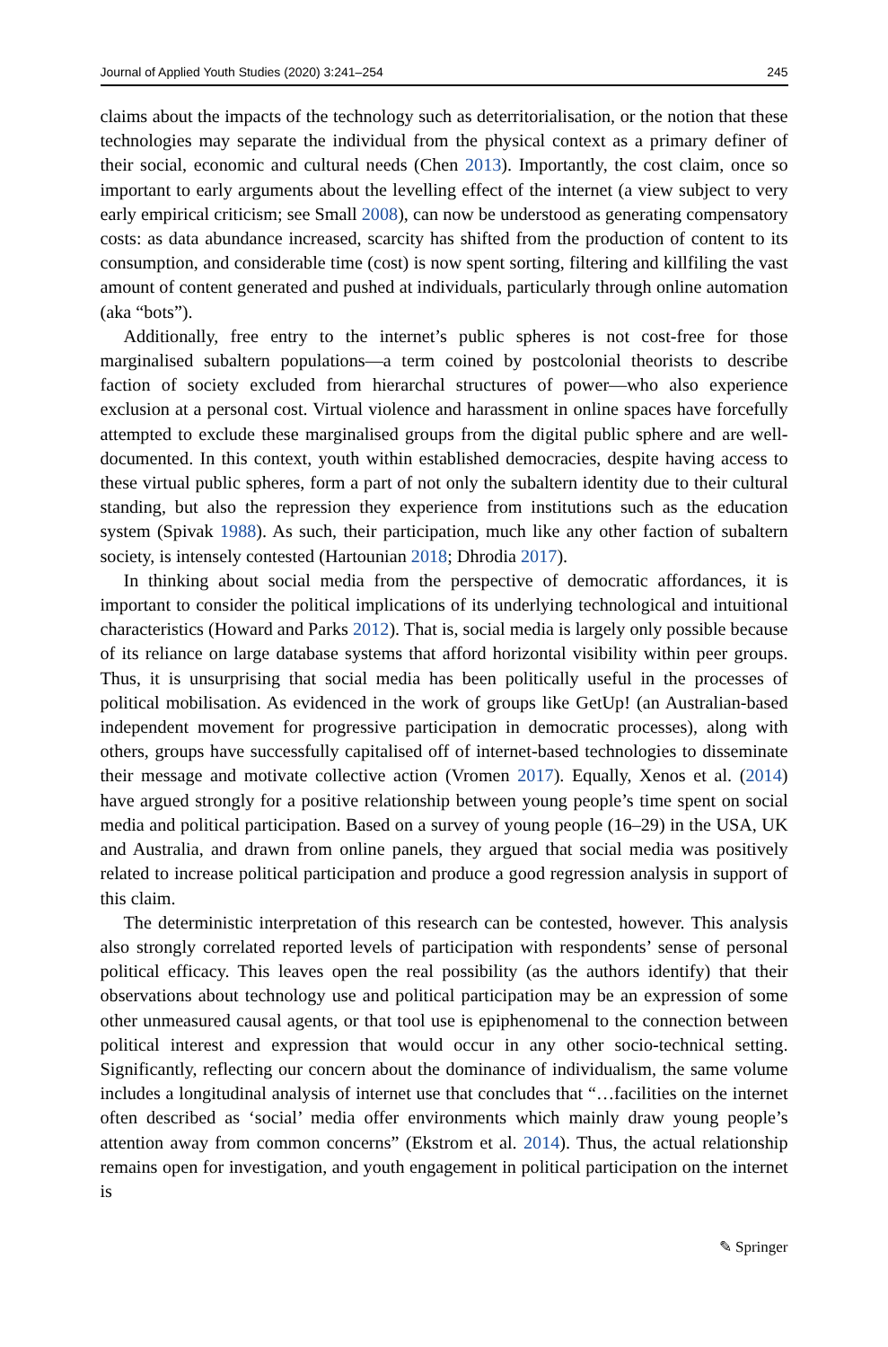Journal of Applied Youth Studies (2020) 3:241–254 245
claims about the impacts of the technology such as deterritorialisation, or the notion that these technologies may separate the individual from the physical context as a primary definer of their social, economic and cultural needs (Chen 2013). Importantly, the cost claim, once so important to early arguments about the levelling effect of the internet (a view subject to very early empirical criticism; see Small 2008), can now be understood as generating compensatory costs: as data abundance increased, scarcity has shifted from the production of content to its consumption, and considerable time (cost) is now spent sorting, filtering and killfiling the vast amount of content generated and pushed at individuals, particularly through online automation (aka “bots”).
Additionally, free entry to the internet’s public spheres is not cost-free for those marginalised subaltern populations—a term coined by postcolonial theorists to describe faction of society excluded from hierarchal structures of power—who also experience exclusion at a personal cost. Virtual violence and harassment in online spaces have forcefully attempted to exclude these marginalised groups from the digital public sphere and are well-documented. In this context, youth within established democracies, despite having access to these virtual public spheres, form a part of not only the subaltern identity due to their cultural standing, but also the repression they experience from institutions such as the education system (Spivak 1988). As such, their participation, much like any other faction of subaltern society, is intensely contested (Hartounian 2018; Dhrodia 2017).
In thinking about social media from the perspective of democratic affordances, it is important to consider the political implications of its underlying technological and intuitional characteristics (Howard and Parks 2012). That is, social media is largely only possible because of its reliance on large database systems that afford horizontal visibility within peer groups. Thus, it is unsurprising that social media has been politically useful in the processes of political mobilisation. As evidenced in the work of groups like GetUp! (an Australian-based independent movement for progressive participation in democratic processes), along with others, groups have successfully capitalised off of internet-based technologies to disseminate their message and motivate collective action (Vromen 2017). Equally, Xenos et al. (2014) have argued strongly for a positive relationship between young people’s time spent on social media and political participation. Based on a survey of young people (16–29) in the USA, UK and Australia, and drawn from online panels, they argued that social media was positively related to increase political participation and produce a good regression analysis in support of this claim.
The deterministic interpretation of this research can be contested, however. This analysis also strongly correlated reported levels of participation with respondents’ sense of personal political efficacy. This leaves open the real possibility (as the authors identify) that their observations about technology use and political participation may be an expression of some other unmeasured causal agents, or that tool use is epiphenomenal to the connection between political interest and expression that would occur in any other socio-technical setting. Significantly, reflecting our concern about the dominance of individualism, the same volume includes a longitudinal analysis of internet use that concludes that “…facilities on the internet often described as ‘social’ media offer environments which mainly draw young people’s attention away from common concerns” (Ekstrom et al. 2014). Thus, the actual relationship remains open for investigation, and youth engagement in political participation on the internet is
✎ Springer